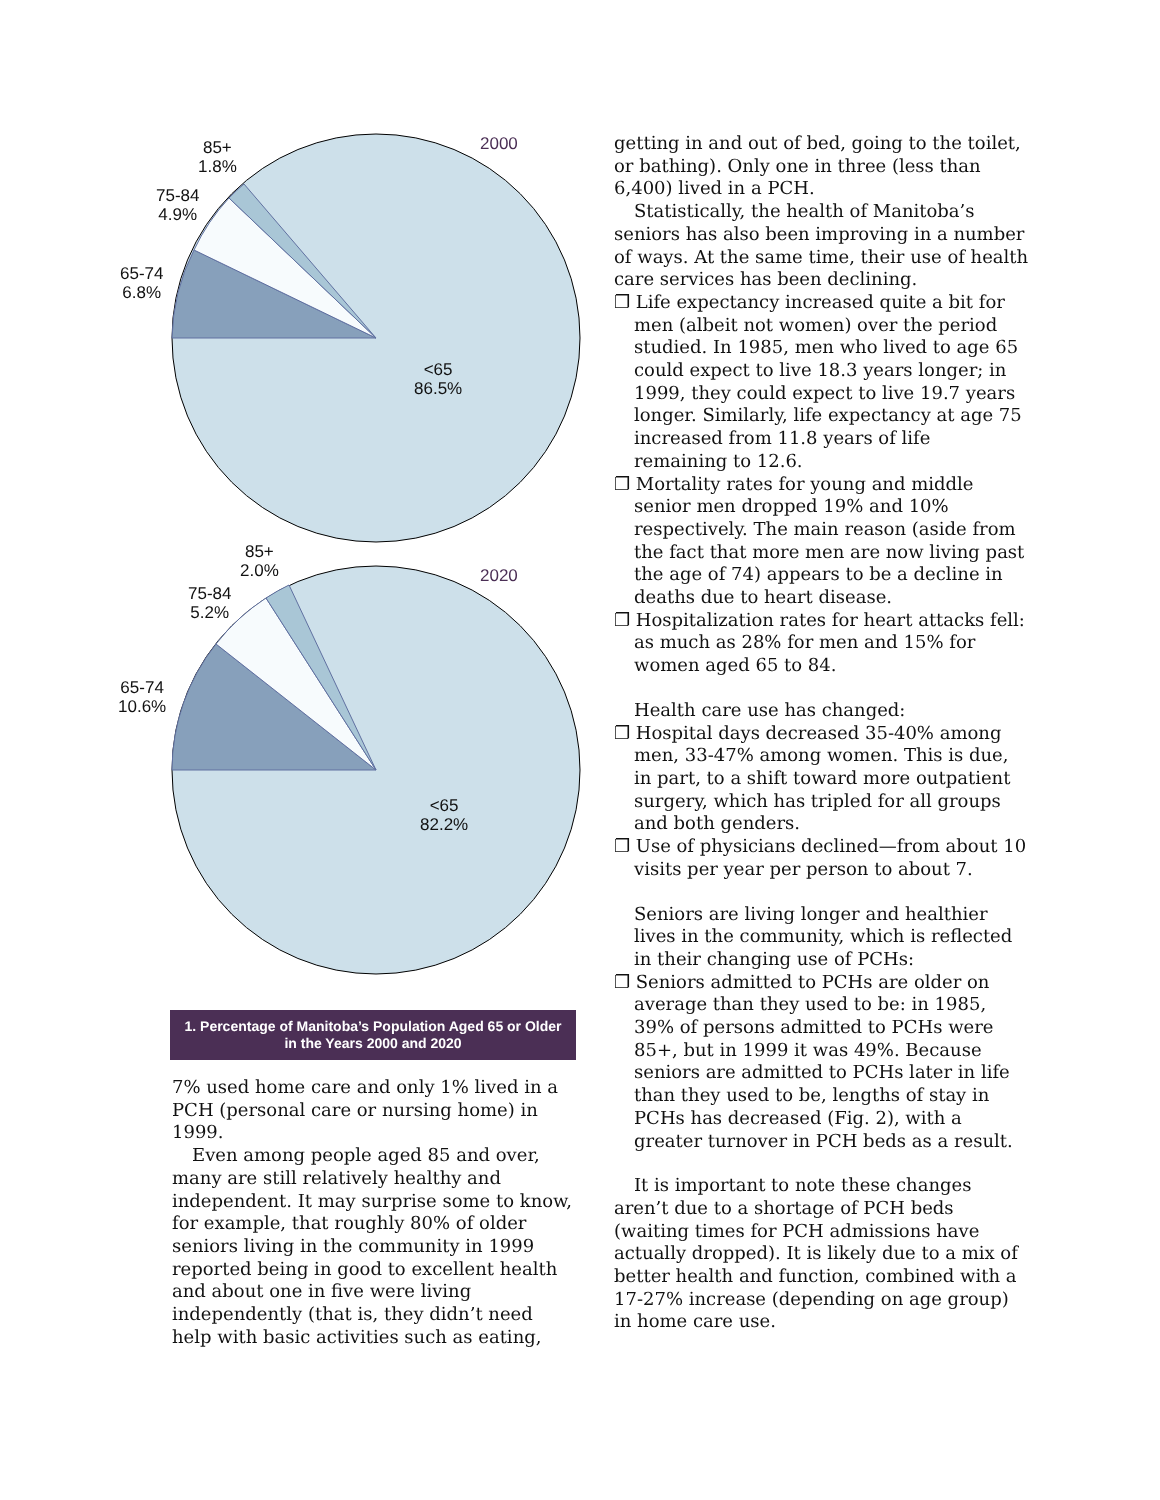85+
1.8%
75-84
4.9%
65-74
6.8%
2000
<65
86.5%
85+
2.0%
75-84
5.2%
65-74
10.6%
2020
<65
82.2%
1. Percentage of Manitoba’s Population Aged 65 or Older in the Years 2000 and 2020
7% used home care and only 1% lived in a PCH (personal care or nursing home) in 1999.
Even among people aged 85 and over, many are still relatively healthy and independent. It may surprise some to know, for example, that roughly 80% of older seniors living in the community in 1999 reported being in good to excellent health and about one in five were living independently (that is, they didn’t need help with basic activities such as eating,
getting in and out of bed, going to the toilet, or bathing). Only one in three (less than 6,400) lived in a PCH.
Statistically, the health of Manitoba’s seniors has also been improving in a number of ways. At the same time, their use of health care services has been declining.
❐ Life expectancy increased quite a bit for men (albeit not women) over the period studied. In 1985, men who lived to age 65 could expect to live 18.3 years longer; in 1999, they could expect to live 19.7 years longer. Similarly, life expectancy at age 75 increased from 11.8 years of life remaining to 12.6.
❐ Mortality rates for young and middle senior men dropped 19% and 10% respectively. The main reason (aside from the fact that more men are now living past the age of 74) appears to be a decline in deaths due to heart disease.
❐ Hospitalization rates for heart attacks fell: as much as 28% for men and 15% for women aged 65 to 84.
Health care use has changed:
❐ Hospital days decreased 35-40% among men, 33-47% among women. This is due, in part, to a shift toward more outpatient surgery, which has tripled for all groups and both genders.
❐ Use of physicians declined—from about 10 visits per year per person to about 7.
Seniors are living longer and healthier lives in the community, which is reflected in their changing use of PCHs:
❐ Seniors admitted to PCHs are older on average than they used to be: in 1985, 39% of persons admitted to PCHs were 85+, but in 1999 it was 49%. Because seniors are admitted to PCHs later in life than they used to be, lengths of stay in PCHs has decreased (Fig. 2), with a greater turnover in PCH beds as a result.
It is important to note these changes aren’t due to a shortage of PCH beds (waiting times for PCH admissions have actually dropped). It is likely due to a mix of better health and function, combined with a 17-27% increase (depending on age group) in home care use.